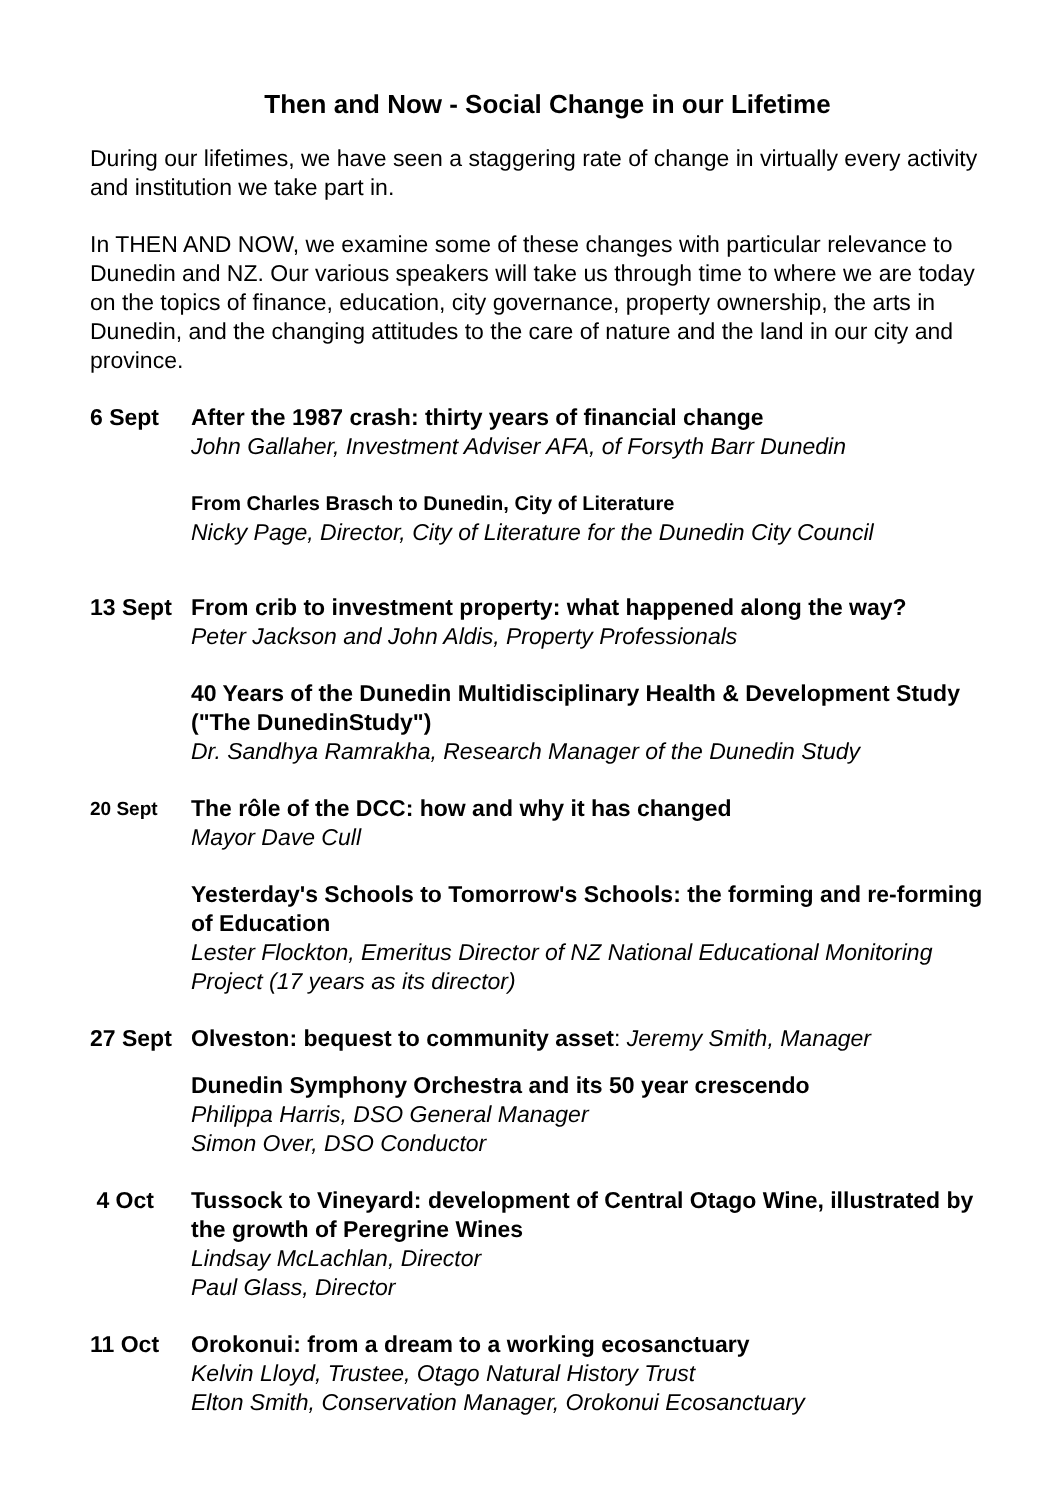Then and Now - Social Change in our Lifetime
During our lifetimes, we have seen a staggering rate of change in virtually every activity and institution we take part in.
In THEN AND NOW, we examine some of these changes with particular relevance to Dunedin and NZ. Our various speakers will take us through time to where we are today on the topics of finance, education, city governance, property ownership, the arts in Dunedin, and the changing attitudes to the care of nature and the land in our city and province.
6 Sept After the 1987 crash: thirty years of financial change
John Gallaher, Investment Adviser AFA, of Forsyth Barr Dunedin
From Charles Brasch to Dunedin, City of Literature
Nicky Page, Director, City of Literature for the Dunedin City Council
13 Sept From crib to investment property: what happened along the way?
Peter Jackson and John Aldis, Property Professionals
40 Years of the Dunedin Multidisciplinary Health & Development Study ("The DunedinStudy")
Dr. Sandhya Ramrakha, Research Manager of the Dunedin Study
20 Sept
The rôle of the DCC: how and why it has changed
Mayor Dave Cull
Yesterday's Schools to Tomorrow's Schools: the forming and re-forming of Education
Lester Flockton, Emeritus Director of NZ National Educational Monitoring Project (17 years as its director)
27 Sept Olveston: bequest to community asset: Jeremy Smith, Manager
Dunedin Symphony Orchestra and its 50 year crescendo
Philippa Harris, DSO General Manager
Simon Over, DSO Conductor
4 Oct Tussock to Vineyard: development of Central Otago Wine, illustrated by the growth of Peregrine Wines
Lindsay McLachlan, Director
Paul Glass, Director
11 Oct Orokonui: from a dream to a working ecosanctuary
Kelvin Lloyd, Trustee, Otago Natural History Trust
Elton Smith, Conservation Manager, Orokonui Ecosanctuary